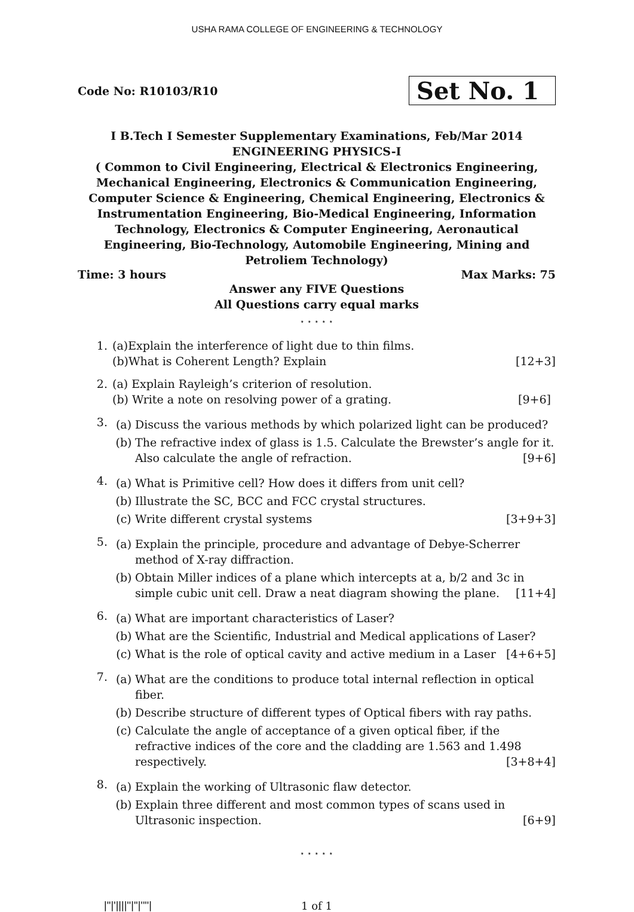USHA RAMA COLLEGE OF ENGINEERING & TECHNOLOGY
Code No: R10103/R10
Set No. 1
I B.Tech I Semester Supplementary Examinations, Feb/Mar 2014
ENGINEERING PHYSICS-I
( Common to Civil Engineering, Electrical & Electronics Engineering, Mechanical Engineering, Electronics & Communication Engineering, Computer Science & Engineering, Chemical Engineering, Electronics & Instrumentation Engineering, Bio-Medical Engineering, Information Technology, Electronics & Computer Engineering, Aeronautical Engineering, Bio-Technology, Automobile Engineering, Mining and Petroliem Technology)
Time: 3 hours Max Marks: 75
Answer any FIVE Questions
All Questions carry equal marks
⋆ ⋆ ⋆ ⋆ ⋆
1. (a)Explain the interference of light due to thin films.
(b)What is Coherent Length? Explain [12+3]
2. (a) Explain Rayleigh’s criterion of resolution.
(b) Write a note on resolving power of a grating. [9+6]
3.
(a) Discuss the various methods by which polarized light can be produced?
(b) The refractive index of glass is 1.5. Calculate the Brewster’s angle for it. Also calculate the angle of refraction. [9+6]
4.
(a) What is Primitive cell? How does it differs from unit cell?
(b) Illustrate the SC, BCC and FCC crystal structures.
(c) Write different crystal systems [3+9+3]
5.
(a) Explain the principle, procedure and advantage of Debye-Scherrer method of X-ray diffraction.
(b) Obtain Miller indices of a plane which intercepts at a, b/2 and 3c in simple cubic unit cell. Draw a neat diagram showing the plane. [11+4]
6.
(a) What are important characteristics of Laser?
(b) What are the Scientific, Industrial and Medical applications of Laser?
(c) What is the role of optical cavity and active medium in a Laser [4+6+5]
7.
(a) What are the conditions to produce total internal reflection in optical fiber.
(b) Describe structure of different types of Optical fibers with ray paths.
(c) Calculate the angle of acceptance of a given optical fiber, if the refractive indices of the core and the cladding are 1.563 and 1.498 respectively. [3+8+4]
8.
(a) Explain the working of Ultrasonic flaw detector.
(b) Explain three different and most common types of scans used in Ultrasonic inspection. [6+9]
⋆ ⋆ ⋆ ⋆ ⋆
|''|'||||''|''|''''| 1 of 1